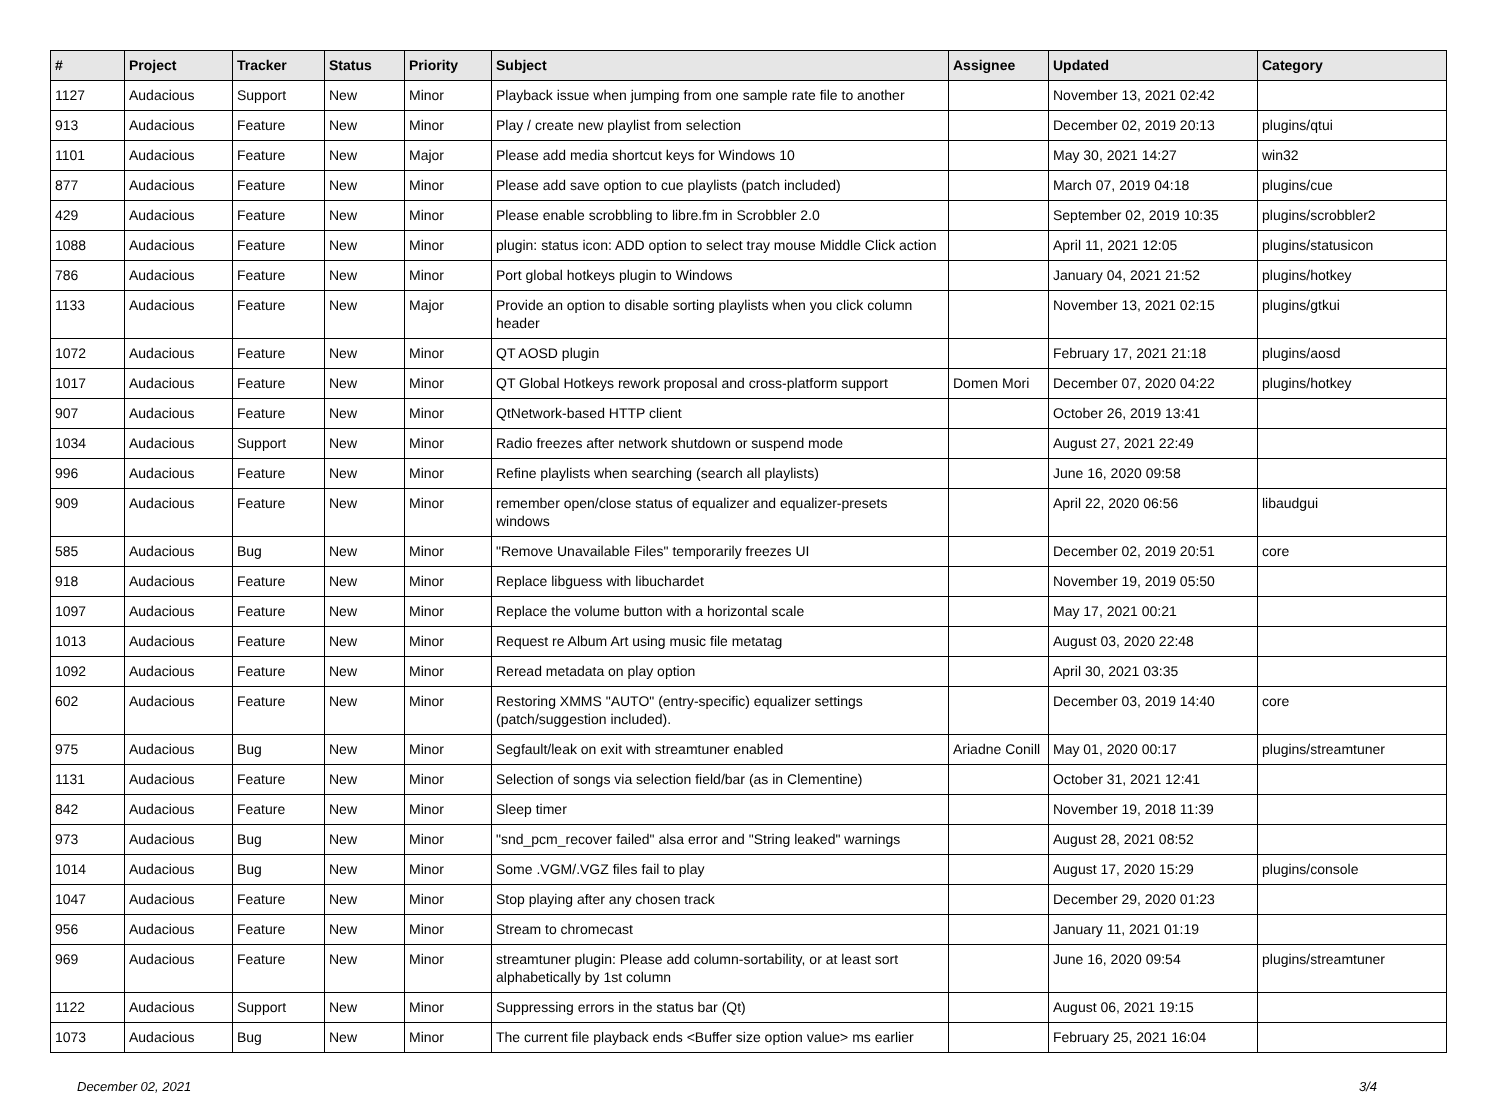| # | Project | Tracker | Status | Priority | Subject | Assignee | Updated | Category |
| --- | --- | --- | --- | --- | --- | --- | --- | --- |
| 1127 | Audacious | Support | New | Minor | Playback issue when jumping from one sample rate file to another | | November 13, 2021 02:42 | |
| 913 | Audacious | Feature | New | Minor | Play / create new playlist from selection | | December 02, 2019 20:13 | plugins/qtui |
| 1101 | Audacious | Feature | New | Major | Please add media shortcut keys for Windows 10 | | May 30, 2021 14:27 | win32 |
| 877 | Audacious | Feature | New | Minor | Please add save option to cue playlists (patch included) | | March 07, 2019 04:18 | plugins/cue |
| 429 | Audacious | Feature | New | Minor | Please enable scrobbling to libre.fm in Scrobbler 2.0 | | September 02, 2019 10:35 | plugins/scrobbler2 |
| 1088 | Audacious | Feature | New | Minor | plugin: status icon: ADD option to select tray mouse Middle Click action | | April 11, 2021 12:05 | plugins/statusicon |
| 786 | Audacious | Feature | New | Minor | Port global hotkeys plugin to Windows | | January 04, 2021 21:52 | plugins/hotkey |
| 1133 | Audacious | Feature | New | Major | Provide an option to disable sorting playlists when you click column header | | November 13, 2021 02:15 | plugins/gtkui |
| 1072 | Audacious | Feature | New | Minor | QT AOSD plugin | | February 17, 2021 21:18 | plugins/aosd |
| 1017 | Audacious | Feature | New | Minor | QT Global Hotkeys rework proposal and cross-platform support | Domen Mori | December 07, 2020 04:22 | plugins/hotkey |
| 907 | Audacious | Feature | New | Minor | QtNetwork-based HTTP client | | October 26, 2019 13:41 | |
| 1034 | Audacious | Support | New | Minor | Radio freezes after network shutdown or suspend mode | | August 27, 2021 22:49 | |
| 996 | Audacious | Feature | New | Minor | Refine playlists when searching (search all playlists) | | June 16, 2020 09:58 | |
| 909 | Audacious | Feature | New | Minor | remember open/close status of equalizer and equalizer-presets windows | | April 22, 2020 06:56 | libaudgui |
| 585 | Audacious | Bug | New | Minor | "Remove Unavailable Files" temporarily freezes UI | | December 02, 2019 20:51 | core |
| 918 | Audacious | Feature | New | Minor | Replace libguess with libuchardet | | November 19, 2019 05:50 | |
| 1097 | Audacious | Feature | New | Minor | Replace the volume button with a horizontal scale | | May 17, 2021 00:21 | |
| 1013 | Audacious | Feature | New | Minor | Request re Album Art using music file metatag | | August 03, 2020 22:48 | |
| 1092 | Audacious | Feature | New | Minor | Reread metadata on play option | | April 30, 2021 03:35 | |
| 602 | Audacious | Feature | New | Minor | Restoring XMMS "AUTO" (entry-specific) equalizer settings (patch/suggestion included). | | December 03, 2019 14:40 | core |
| 975 | Audacious | Bug | New | Minor | Segfault/leak on exit with streamtuner enabled | Ariadne Conill | May 01, 2020 00:17 | plugins/streamtuner |
| 1131 | Audacious | Feature | New | Minor | Selection of songs via selection field/bar (as in Clementine) | | October 31, 2021 12:41 | |
| 842 | Audacious | Feature | New | Minor | Sleep timer | | November 19, 2018 11:39 | |
| 973 | Audacious | Bug | New | Minor | "snd_pcm_recover failed" alsa error and "String leaked" warnings | | August 28, 2021 08:52 | |
| 1014 | Audacious | Bug | New | Minor | Some .VGM/.VGZ files fail to play | | August 17, 2020 15:29 | plugins/console |
| 1047 | Audacious | Feature | New | Minor | Stop playing after any chosen track | | December 29, 2020 01:23 | |
| 956 | Audacious | Feature | New | Minor | Stream to chromecast | | January 11, 2021 01:19 | |
| 969 | Audacious | Feature | New | Minor | streamtuner plugin: Please add column-sortability, or at least sort alphabetically by 1st column | | June 16, 2020 09:54 | plugins/streamtuner |
| 1122 | Audacious | Support | New | Minor | Suppressing errors in the status bar (Qt) | | August 06, 2021 19:15 | |
| 1073 | Audacious | Bug | New | Minor | The current file playback ends <Buffer size option value> ms earlier | | February 25, 2021 16:04 | |
December 02, 2021 3/4